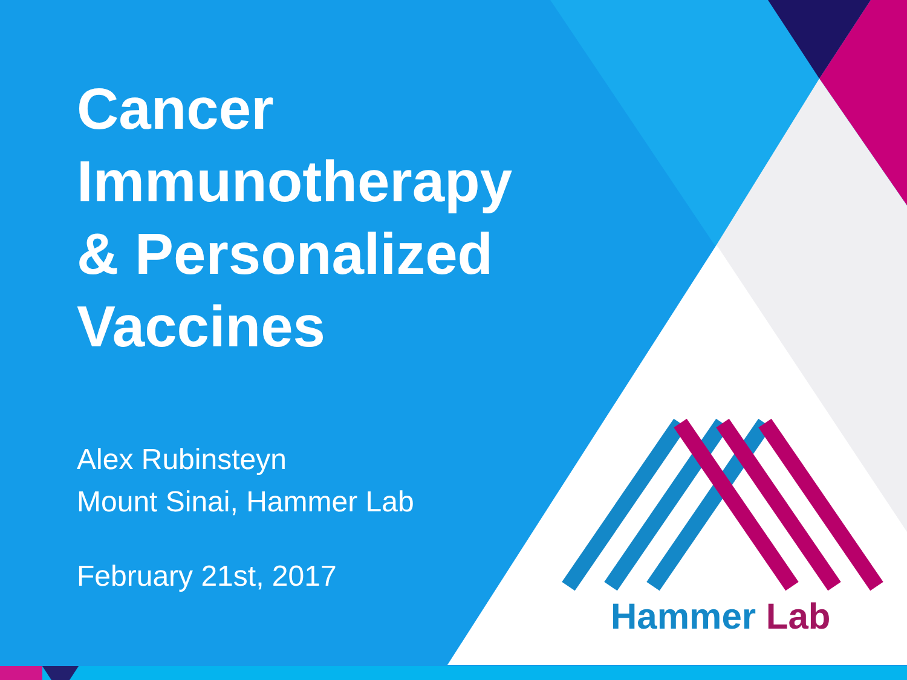Cancer
Immunotherapy
& Personalized
Vaccines
Alex Rubinsteyn
Mount Sinai, Hammer Lab
February 21st, 2017
Hammer Lab